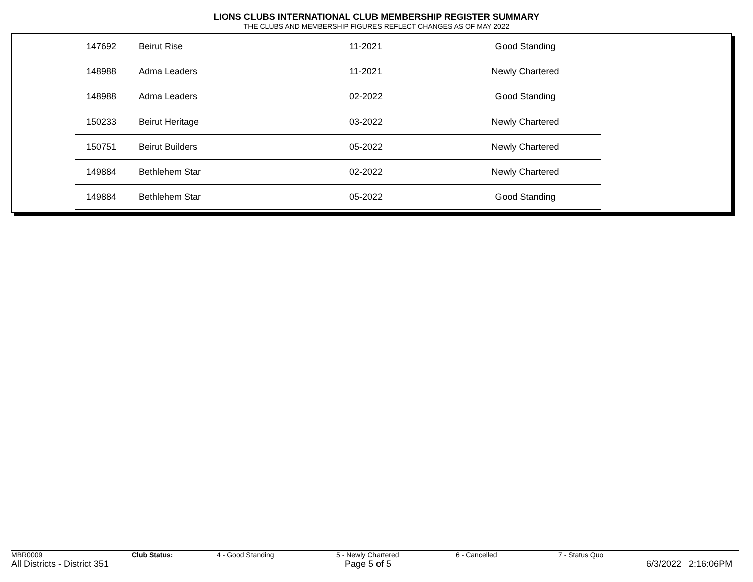LIONS CLUBS INTERNATIONAL CLUB MEMBERSHIP REGISTER SUMMARY
THE CLUBS AND MEMBERSHIP FIGURES REFLECT CHANGES AS OF MAY 2022
| | 147692 | Beirut Rise | 11-2021 | Good Standing |
| | 148988 | Adma Leaders | 11-2021 | Newly Chartered |
| | 148988 | Adma Leaders | 02-2022 | Good Standing |
| | 150233 | Beirut Heritage | 03-2022 | Newly Chartered |
| | 150751 | Beirut Builders | 05-2022 | Newly Chartered |
| | 149884 | Bethlehem Star | 02-2022 | Newly Chartered |
| | 149884 | Bethlehem Star | 05-2022 | Good Standing |
MBR0009 Club Status: 4 - Good Standing 5 - Newly Chartered 6 - Cancelled 7 - Status Quo
All Districts - District 351 Page 5 of 5 6/3/2022 2:16:06PM